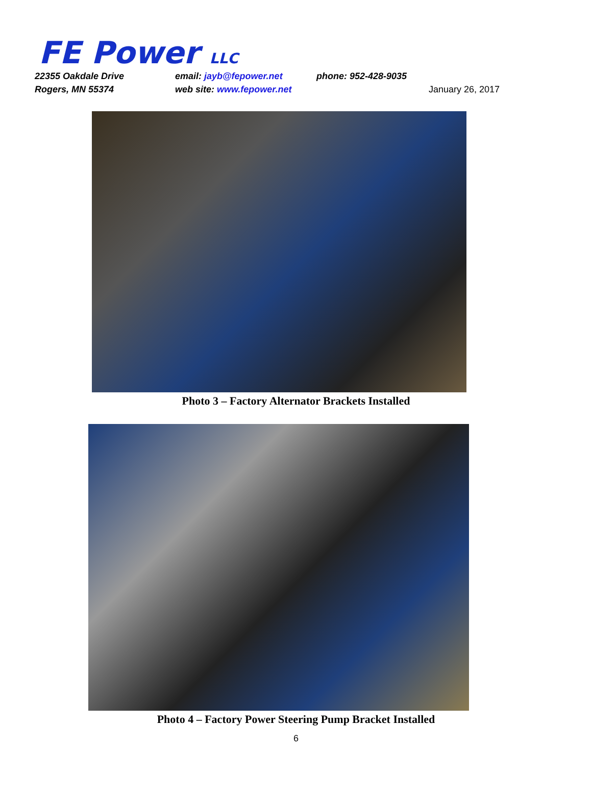FE Power LLC
22355 Oakdale Drive
email: jayb@fepower.net
phone: 952-428-9035
Rogers, MN 55374
web site: www.fepower.net
January 26, 2017
Photo 3 – Factory Alternator Brackets Installed
Photo 4 – Factory Power Steering Pump Bracket Installed
6